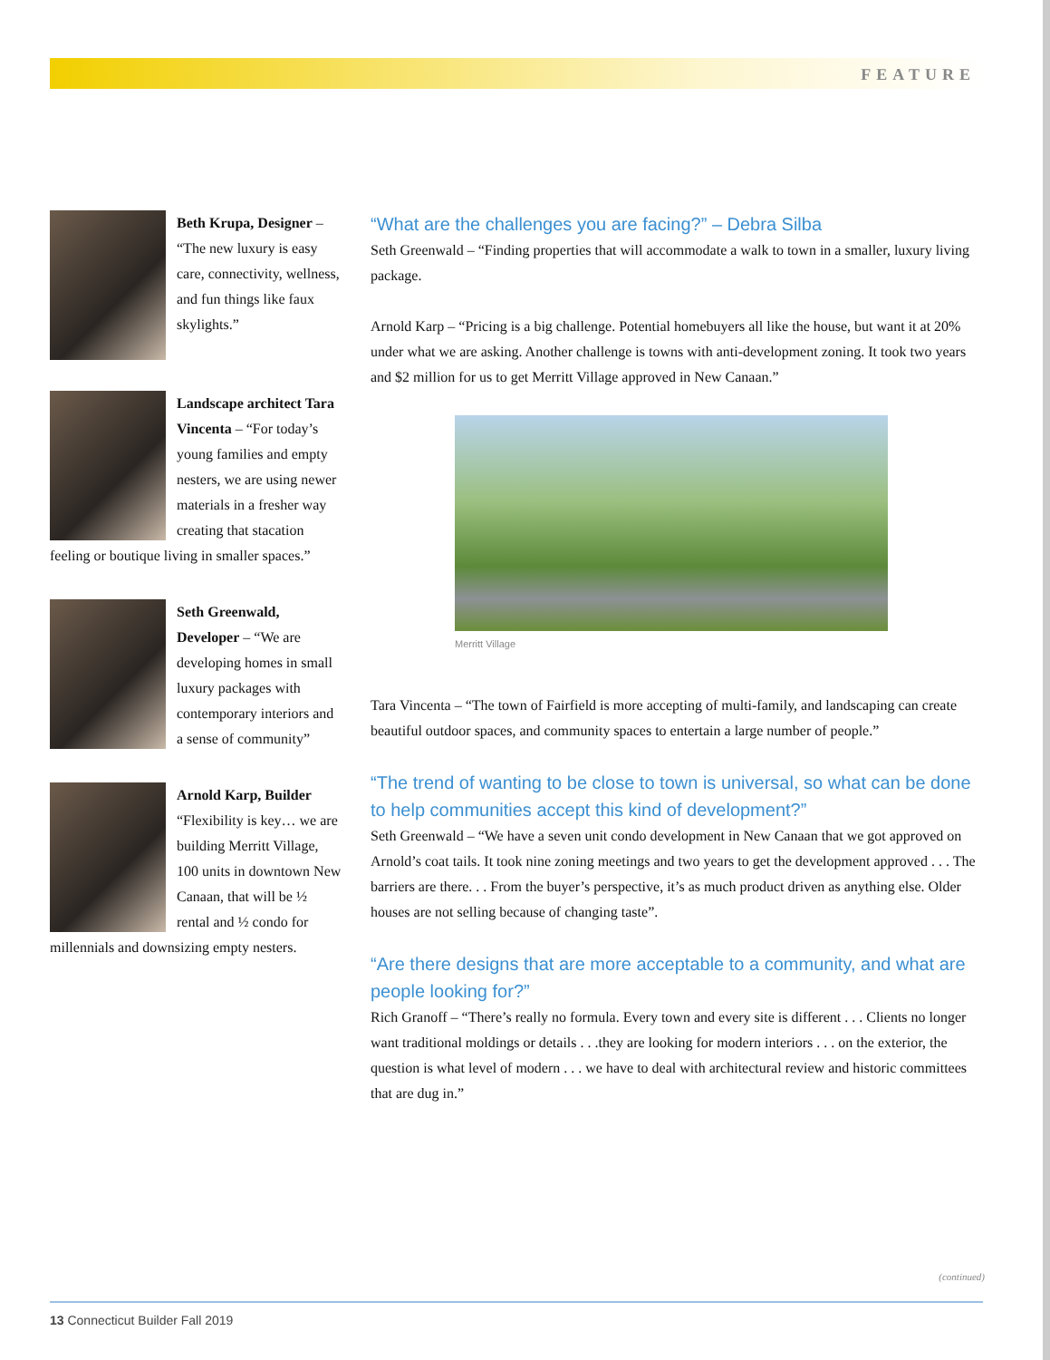FEATURE
Beth Krupa, Designer – “The new luxury is easy care, connectivity, wellness, and fun things like faux skylights.”
Landscape architect Tara Vincenta – “For today’s young families and empty nesters, we are using newer materials in a fresher way creating that stacation feeling or boutique living in smaller spaces.”
Seth Greenwald, Developer – “We are developing homes in small luxury packages with contemporary interiors and a sense of community”
Arnold Karp, Builder “Flexibility is key… we are building Merritt Village, 100 units in downtown New Canaan, that will be ½ rental and ½ condo for millennials and downsizing empty nesters.
“What are the challenges you are facing?” – Debra Silba
Seth Greenwald – “Finding properties that will accommodate a walk to town in a smaller, luxury living package.
Arnold Karp – “Pricing is a big challenge. Potential homebuyers all like the house, but want it at 20% under what we are asking. Another challenge is towns with anti-development zoning. It took two years and $2 million for us to get Merritt Village approved in New Canaan.”
Merritt Village
Tara Vincenta – “The town of Fairfield is more accepting of multi-family, and landscaping can create beautiful outdoor spaces, and community spaces to entertain a large number of people.”
“The trend of wanting to be close to town is universal, so what can be done to help communities accept this kind of development?”
Seth Greenwald – “We have a seven unit condo development in New Canaan that we got approved on Arnold’s coat tails. It took nine zoning meetings and two years to get the development approved . . . The barriers are there. . . From the buyer’s perspective, it’s as much product driven as anything else. Older houses are not selling because of changing taste”.
“Are there designs that are more acceptable to a community, and what are people looking for?”
Rich Granoff – “There’s really no formula. Every town and every site is different . . . Clients no longer want traditional moldings or details . . .they are looking for modern interiors . . . on the exterior, the question is what level of modern . . . we have to deal with architectural review and historic committees that are dug in.”
(continued)
13 Connecticut Builder Fall 2019